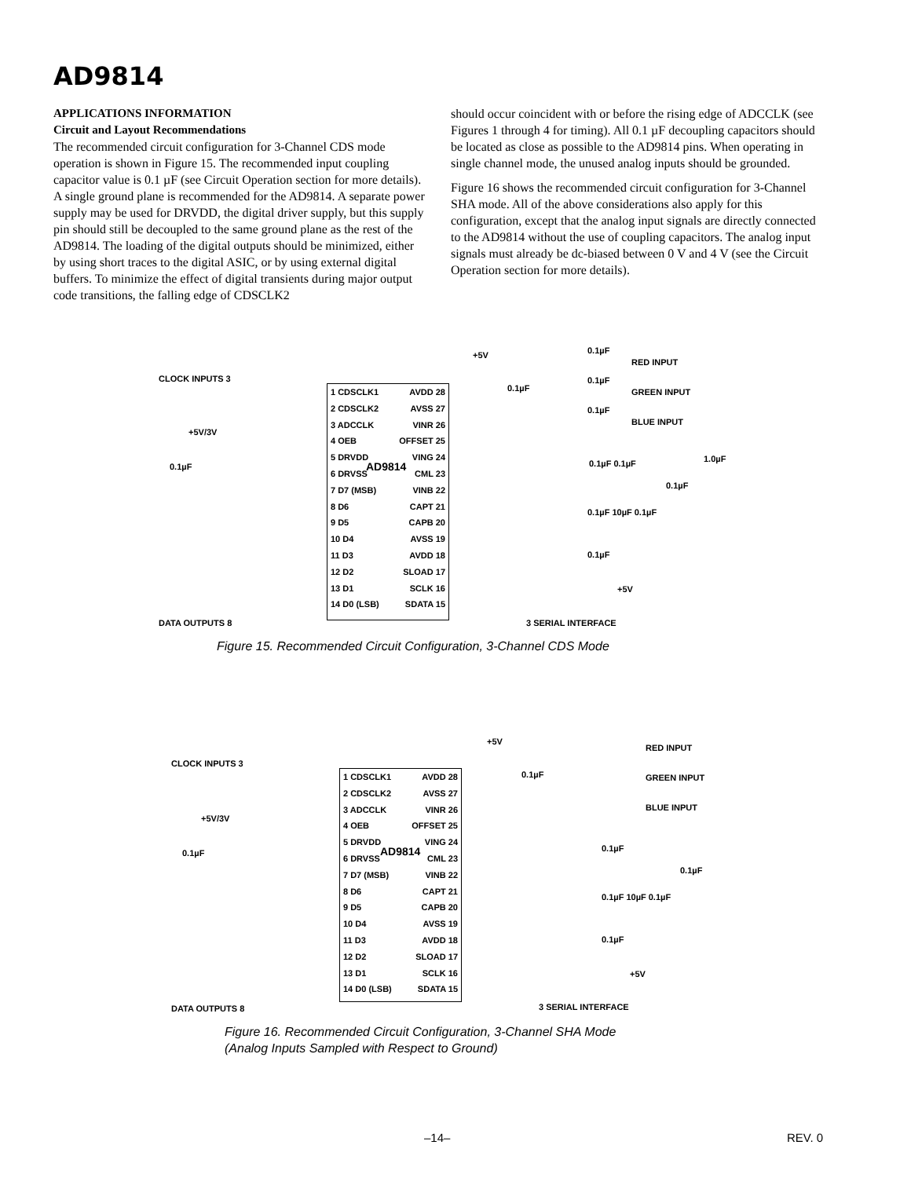AD9814
APPLICATIONS INFORMATION
Circuit and Layout Recommendations
The recommended circuit configuration for 3-Channel CDS mode operation is shown in Figure 15. The recommended input coupling capacitor value is 0.1 µF (see Circuit Operation section for more details). A single ground plane is recommended for the AD9814. A separate power supply may be used for DRVDD, the digital driver supply, but this supply pin should still be decoupled to the same ground plane as the rest of the AD9814. The loading of the digital outputs should be minimized, either by using short traces to the digital ASIC, or by using external digital buffers. To minimize the effect of digital transients during major output code transitions, the falling edge of CDSCLK2
should occur coincident with or before the rising edge of ADCCLK (see Figures 1 through 4 for timing). All 0.1 µF decoupling capacitors should be located as close as possible to the AD9814 pins. When operating in single channel mode, the unused analog inputs should be grounded.
Figure 16 shows the recommended circuit configuration for 3-Channel SHA mode. All of the above considerations also apply for this configuration, except that the analog input signals are directly connected to the AD9814 without the use of coupling capacitors. The analog input signals must already be dc-biased between 0 V and 4 V (see the Circuit Operation section for more details).
CLOCK INPUTS 3
+5V/3V
0.1µF
DATA OUTPUTS 8
+5V
0.1µF
0.1µF
RED INPUT
0.1µF
GREEN INPUT
0.1µF
BLUE INPUT
0.1µF 0.1µF 1.0µF
0.1µF
0.1µF 10µF 0.1µF
0.1µF
+5V
3 SERIAL INTERFACE
1 CDSCLK1
2 CDSCLK2
3 ADCCLK
4 OEB
5 DRVDD
6 DRVSS
7 D7 (MSB)
8 D6
9 D5
10 D4
11 D3
12 D2
13 D1
14 D0 (LSB)
AVDD 28
AVSS 27
VINR 26
OFFSET 25
VING 24
CML 23
VINB 22
CAPT 21
CAPB 20
AVSS 19
AVDD 18
SLOAD 17
SCLK 16
SDATA 15
AD9814
Figure 15. Recommended Circuit Configuration, 3-Channel CDS Mode
CLOCK INPUTS 3
+5V/3V
0.1µF
DATA OUTPUTS 8
+5V
0.1µF
RED INPUT
GREEN INPUT
BLUE INPUT
0.1µF
0.1µF
0.1µF 10µF 0.1µF
0.1µF
+5V
3 SERIAL INTERFACE
1 CDSCLK1
2 CDSCLK2
3 ADCCLK
4 OEB
5 DRVDD
6 DRVSS
7 D7 (MSB)
8 D6
9 D5
10 D4
11 D3
12 D2
13 D1
14 D0 (LSB)
AVDD 28
AVSS 27
VINR 26
OFFSET 25
VING 24
CML 23
VINB 22
CAPT 21
CAPB 20
AVSS 19
AVDD 18
SLOAD 17
SCLK 16
SDATA 15
AD9814
Figure 16. Recommended Circuit Configuration, 3-Channel SHA Mode
(Analog Inputs Sampled with Respect to Ground)
–14– REV. 0